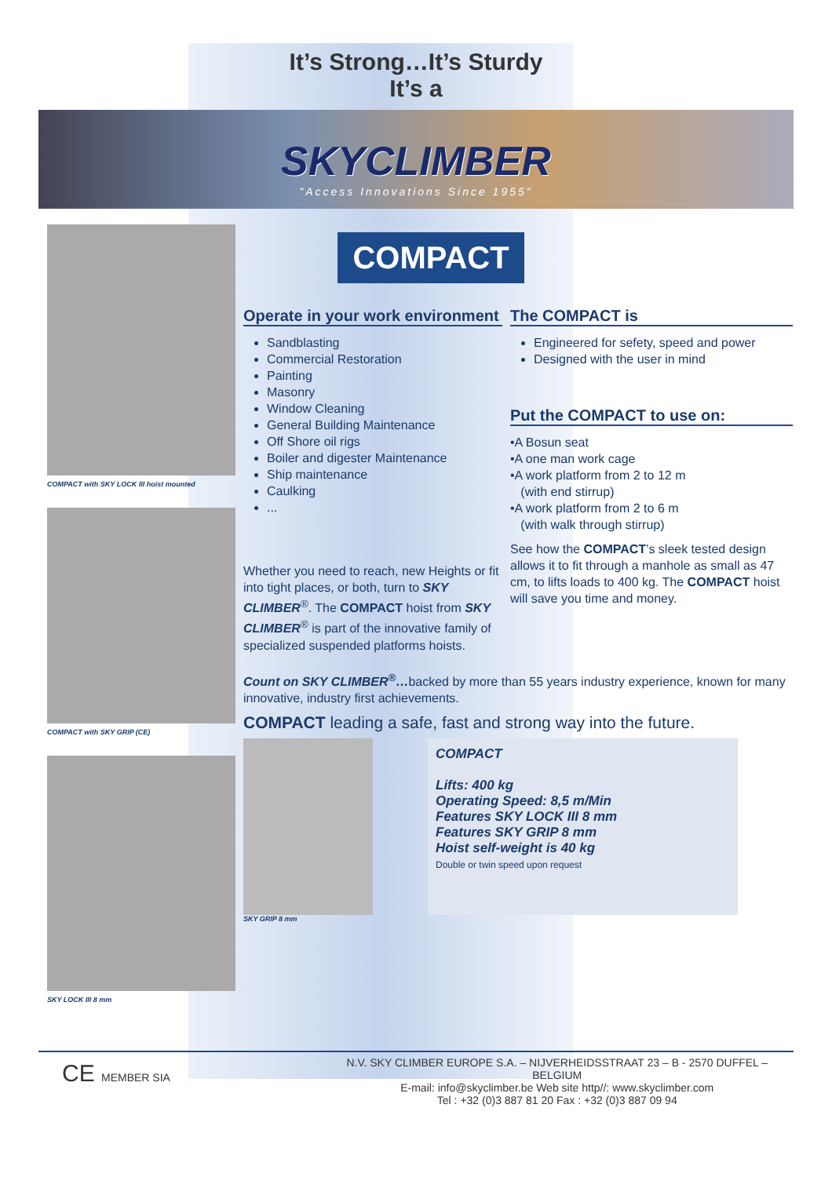It’s Strong…It’s Sturdy
It’s a
SKYCLIMBER
"Access Innovations Since 1955"
COMPACT with SKY LOCK III hoist mounted
COMPACT with SKY GRIP (CE)
SKY LOCK III 8 mm
COMPACT
Operate in your work environment
Sandblasting
Commercial Restoration
Painting
Masonry
Window Cleaning
General Building Maintenance
Off Shore oil rigs
Boiler and digester Maintenance
Ship maintenance
Caulking
...
Whether you need to reach, new Heights or fit into tight places, or both, turn to SKY CLIMBER<sup>®</sup>. The COMPACT hoist from SKY CLIMBER<sup>®</sup> is part of the innovative family of specialized suspended platforms hoists.
The COMPACT is
Engineered for sefety, speed and power
Designed with the user in mind
Put the COMPACT to use on:
•A Bosun seat
•A one man work cage
•A work platform from 2 to 12 m
(with end stirrup)
•A work platform from 2 to 6 m
(with walk through stirrup)
See how the COMPACT’s sleek tested design allows it to fit through a manhole as small as 47 cm, to lifts loads to 400 kg. The COMPACT hoist will save you time and money.
Count on SKY CLIMBER<sup>®</sup>…backed by more than 55 years industry experience, known for many innovative, industry first achievements.
COMPACT leading a safe, fast and strong way into the future.
COMPACT
Lifts: 400 kg
Operating Speed: 8,5 m/Min
Features SKY LOCK III 8 mm
Features SKY GRIP 8 mm
Hoist self-weight is 40 kg
Double or twin speed upon request
SKY GRIP 8 mm
CE MEMBER SIA
N.V. SKY CLIMBER EUROPE S.A. – NIJVERHEIDSSTRAAT 23 – B - 2570 DUFFEL – BELGIUM
E-mail: info@skyclimber.be Web site http//: www.skyclimber.com
Tel : +32 (0)3 887 81 20 Fax : +32 (0)3 887 09 94